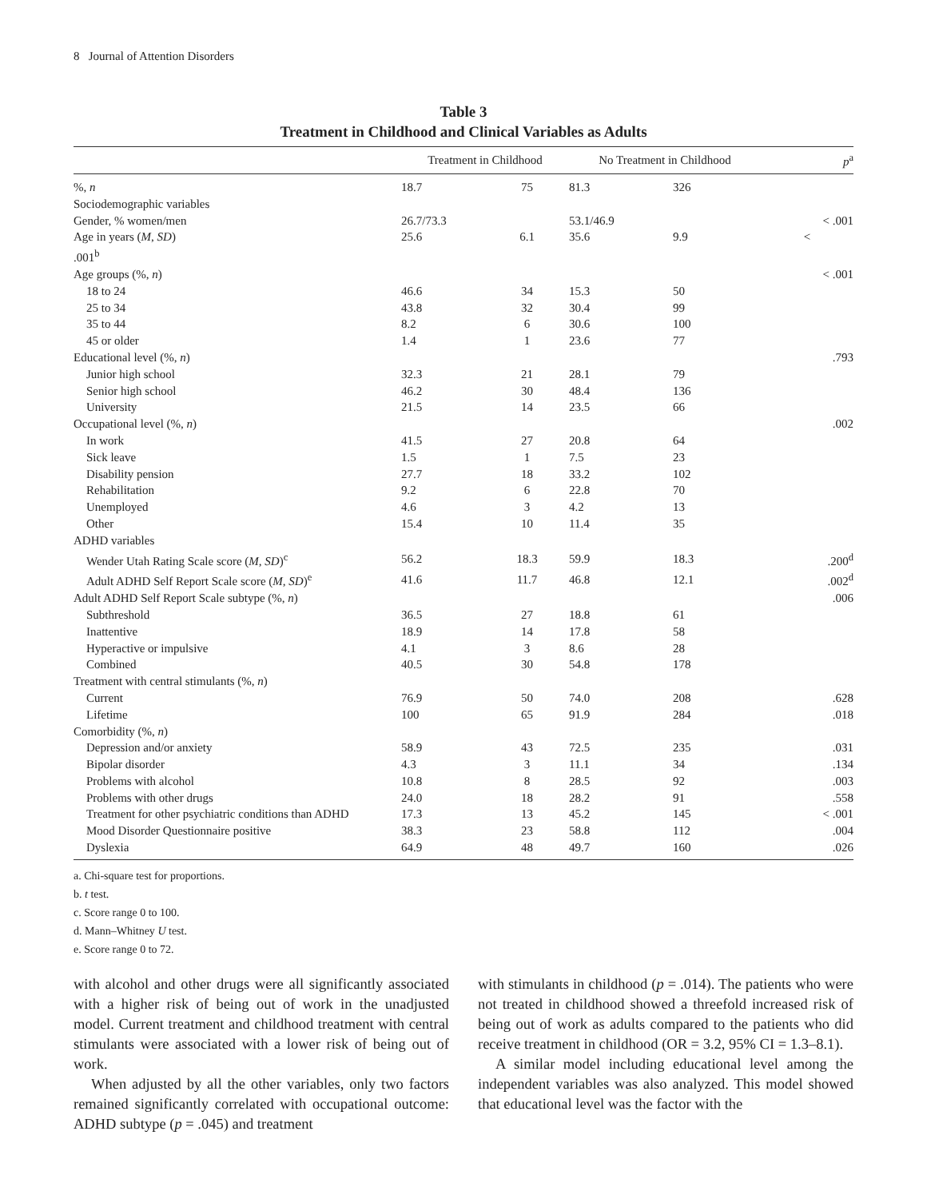8 Journal of Attention Disorders
Table 3
Treatment in Childhood and Clinical Variables as Adults
| | Treatment in Childhood | | No Treatment in Childhood | | p<sup>a</sup> |
| --- | --- | --- | --- | --- | --- |
| %, n | 18.7 | 75 | 81.3 | 326 | |
| Sociodemographic variables | | | | | |
| Gender, % women/men | 26.7/73.3 | | 53.1/46.9 | | < .001 |
| Age in years ( M , SD ) | 25.6 | 6.1 | 35.6 | 9.9 | < |
| .001<sup>b</sup> | | | | | |
| Age groups (%, n ) | | | | | < .001 |
| 18 to 24 | 46.6 | 34 | 15.3 | 50 | |
| 25 to 34 | 43.8 | 32 | 30.4 | 99 | |
| 35 to 44 | 8.2 | 6 | 30.6 | 100 | |
| 45 or older | 1.4 | 1 | 23.6 | 77 | |
| Educational level (%, n ) | | | | | .793 |
| Junior high school | 32.3 | 21 | 28.1 | 79 | |
| Senior high school | 46.2 | 30 | 48.4 | 136 | |
| University | 21.5 | 14 | 23.5 | 66 | |
| Occupational level (%, n ) | | | | | .002 |
| In work | 41.5 | 27 | 20.8 | 64 | |
| Sick leave | 1.5 | 1 | 7.5 | 23 | |
| Disability pension | 27.7 | 18 | 33.2 | 102 | |
| Rehabilitation | 9.2 | 6 | 22.8 | 70 | |
| Unemployed | 4.6 | 3 | 4.2 | 13 | |
| Other | 15.4 | 10 | 11.4 | 35 | |
| ADHD variables | | | | | |
| Wender Utah Rating Scale score ( M, SD )<sup>c</sup> | 56.2 | 18.3 | 59.9 | 18.3 | .200<sup>d</sup> |
| Adult ADHD Self Report Scale score ( M, SD )<sup>e</sup> | 41.6 | 11.7 | 46.8 | 12.1 | .002<sup>d</sup> |
| Adult ADHD Self Report Scale subtype (%, n ) | | | | | .006 |
| Subthreshold | 36.5 | 27 | 18.8 | 61 | |
| Inattentive | 18.9 | 14 | 17.8 | 58 | |
| Hyperactive or impulsive | 4.1 | 3 | 8.6 | 28 | |
| Combined | 40.5 | 30 | 54.8 | 178 | |
| Treatment with central stimulants (%, n ) | | | | | |
| Current | 76.9 | 50 | 74.0 | 208 | .628 |
| Lifetime | 100 | 65 | 91.9 | 284 | .018 |
| Comorbidity (%, n ) | | | | | |
| Depression and/or anxiety | 58.9 | 43 | 72.5 | 235 | .031 |
| Bipolar disorder | 4.3 | 3 | 11.1 | 34 | .134 |
| Problems with alcohol | 10.8 | 8 | 28.5 | 92 | .003 |
| Problems with other drugs | 24.0 | 18 | 28.2 | 91 | .558 |
| Treatment for other psychiatric conditions than ADHD | 17.3 | 13 | 45.2 | 145 | < .001 |
| Mood Disorder Questionnaire positive | 38.3 | 23 | 58.8 | 112 | .004 |
| Dyslexia | 64.9 | 48 | 49.7 | 160 | .026 |
a. Chi-square test for proportions.
b. t test.
c. Score range 0 to 100.
d. Mann–Whitney U test.
e. Score range 0 to 72.
with alcohol and other drugs were all significantly associated with a higher risk of being out of work in the unadjusted model. Current treatment and childhood treatment with central stimulants were associated with a lower risk of being out of work.
When adjusted by all the other variables, only two factors remained significantly correlated with occupational outcome: ADHD subtype (p = .045) and treatment
with stimulants in childhood (p = .014). The patients who were not treated in childhood showed a threefold increased risk of being out of work as adults compared to the patients who did receive treatment in childhood (OR = 3.2, 95% CI = 1.3–8.1).
A similar model including educational level among the independent variables was also analyzed. This model showed that educational level was the factor with the